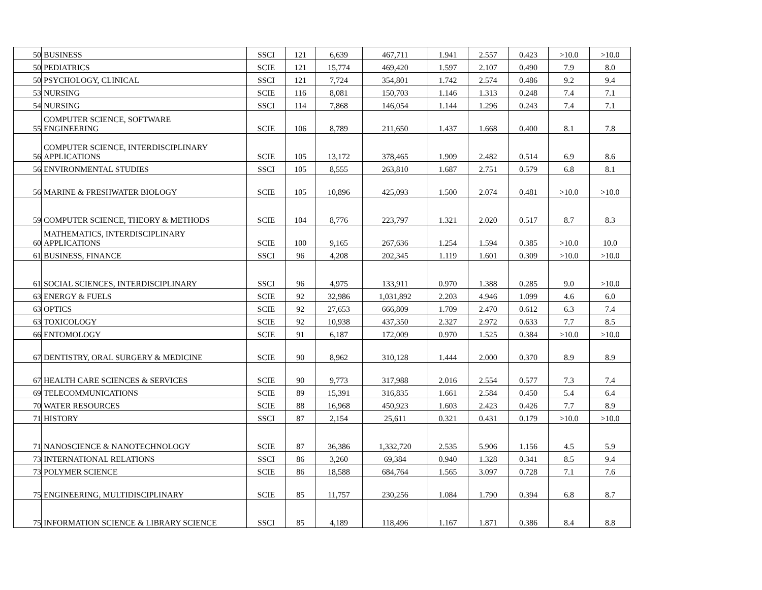| 50 | BUSINESS | SSCI | 121 | 6,639 | 467,711 | 1.941 | 2.557 | 0.423 | >10.0 | >10.0 |
| 50 | PEDIATRICS | SCIE | 121 | 15,774 | 469,420 | 1.597 | 2.107 | 0.490 | 7.9 | 8.0 |
| 50 | PSYCHOLOGY, CLINICAL | SSCI | 121 | 7,724 | 354,801 | 1.742 | 2.574 | 0.486 | 9.2 | 9.4 |
| 53 | NURSING | SCIE | 116 | 8,081 | 150,703 | 1.146 | 1.313 | 0.248 | 7.4 | 7.1 |
| 54 | NURSING | SSCI | 114 | 7,868 | 146,054 | 1.144 | 1.296 | 0.243 | 7.4 | 7.1 |
| 55 | COMPUTER SCIENCE, SOFTWARE ENGINEERING | SCIE | 106 | 8,789 | 211,650 | 1.437 | 1.668 | 0.400 | 8.1 | 7.8 |
| 56 | COMPUTER SCIENCE, INTERDISCIPLINARY APPLICATIONS | SCIE | 105 | 13,172 | 378,465 | 1.909 | 2.482 | 0.514 | 6.9 | 8.6 |
| 56 | ENVIRONMENTAL STUDIES | SSCI | 105 | 8,555 | 263,810 | 1.687 | 2.751 | 0.579 | 6.8 | 8.1 |
| 56 | MARINE & FRESHWATER BIOLOGY | SCIE | 105 | 10,896 | 425,093 | 1.500 | 2.074 | 0.481 | >10.0 | >10.0 |
| 59 | COMPUTER SCIENCE, THEORY & METHODS | SCIE | 104 | 8,776 | 223,797 | 1.321 | 2.020 | 0.517 | 8.7 | 8.3 |
| 60 | MATHEMATICS, INTERDISCIPLINARY APPLICATIONS | SCIE | 100 | 9,165 | 267,636 | 1.254 | 1.594 | 0.385 | >10.0 | 10.0 |
| 61 | BUSINESS, FINANCE | SSCI | 96 | 4,208 | 202,345 | 1.119 | 1.601 | 0.309 | >10.0 | >10.0 |
| 61 | SOCIAL SCIENCES, INTERDISCIPLINARY | SSCI | 96 | 4,975 | 133,911 | 0.970 | 1.388 | 0.285 | 9.0 | >10.0 |
| 63 | ENERGY & FUELS | SCIE | 92 | 32,986 | 1,031,892 | 2.203 | 4.946 | 1.099 | 4.6 | 6.0 |
| 63 | OPTICS | SCIE | 92 | 27,653 | 666,809 | 1.709 | 2.470 | 0.612 | 6.3 | 7.4 |
| 63 | TOXICOLOGY | SCIE | 92 | 10,938 | 437,350 | 2.327 | 2.972 | 0.633 | 7.7 | 8.5 |
| 66 | ENTOMOLOGY | SCIE | 91 | 6,187 | 172,009 | 0.970 | 1.525 | 0.384 | >10.0 | >10.0 |
| 67 | DENTISTRY, ORAL SURGERY & MEDICINE | SCIE | 90 | 8,962 | 310,128 | 1.444 | 2.000 | 0.370 | 8.9 | 8.9 |
| 67 | HEALTH CARE SCIENCES & SERVICES | SCIE | 90 | 9,773 | 317,988 | 2.016 | 2.554 | 0.577 | 7.3 | 7.4 |
| 69 | TELECOMMUNICATIONS | SCIE | 89 | 15,391 | 316,835 | 1.661 | 2.584 | 0.450 | 5.4 | 6.4 |
| 70 | WATER RESOURCES | SCIE | 88 | 16,968 | 450,923 | 1.603 | 2.423 | 0.426 | 7.7 | 8.9 |
| 71 | HISTORY | SSCI | 87 | 2,154 | 25,611 | 0.321 | 0.431 | 0.179 | >10.0 | >10.0 |
| 71 | NANOSCIENCE & NANOTECHNOLOGY | SCIE | 87 | 36,386 | 1,332,720 | 2.535 | 5.906 | 1.156 | 4.5 | 5.9 |
| 73 | INTERNATIONAL RELATIONS | SSCI | 86 | 3,260 | 69,384 | 0.940 | 1.328 | 0.341 | 8.5 | 9.4 |
| 73 | POLYMER SCIENCE | SCIE | 86 | 18,588 | 684,764 | 1.565 | 3.097 | 0.728 | 7.1 | 7.6 |
| 75 | ENGINEERING, MULTIDISCIPLINARY | SCIE | 85 | 11,757 | 230,256 | 1.084 | 1.790 | 0.394 | 6.8 | 8.7 |
| 75 | INFORMATION SCIENCE & LIBRARY SCIENCE | SSCI | 85 | 4,189 | 118,496 | 1.167 | 1.871 | 0.386 | 8.4 | 8.8 |